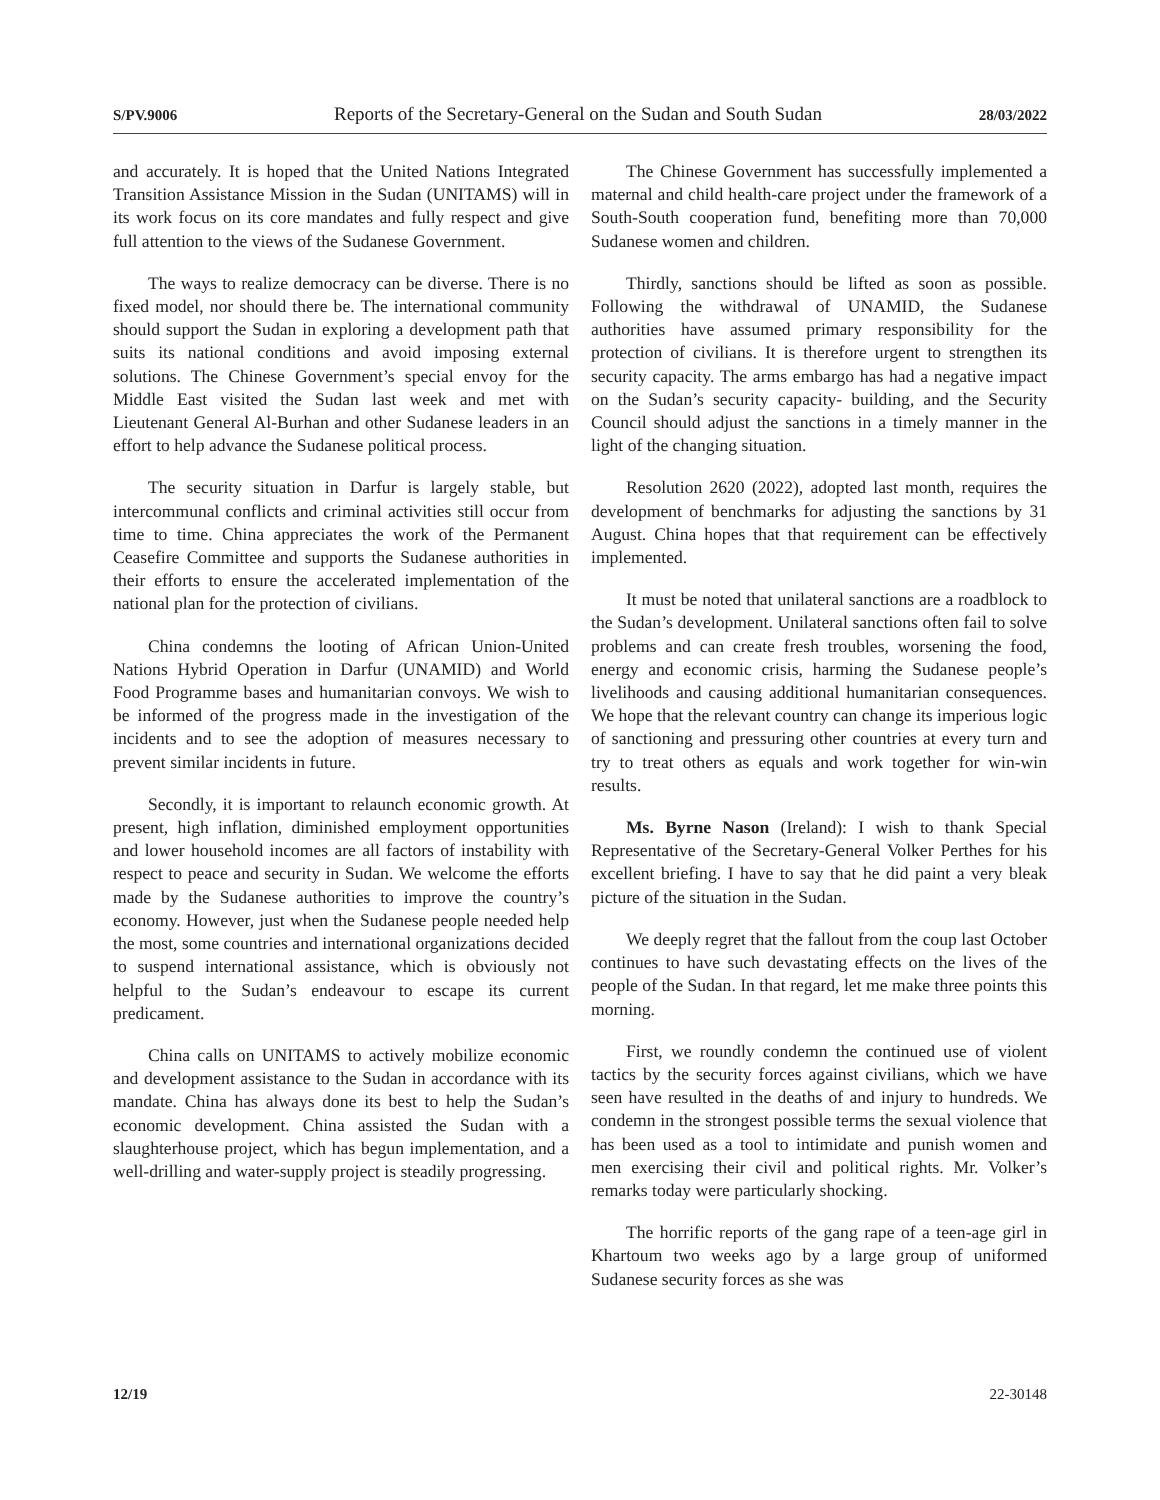S/PV.9006 Reports of the Secretary-General on the Sudan and South Sudan 28/03/2022
and accurately. It is hoped that the United Nations Integrated Transition Assistance Mission in the Sudan (UNITAMS) will in its work focus on its core mandates and fully respect and give full attention to the views of the Sudanese Government.
The ways to realize democracy can be diverse. There is no fixed model, nor should there be. The international community should support the Sudan in exploring a development path that suits its national conditions and avoid imposing external solutions. The Chinese Government’s special envoy for the Middle East visited the Sudan last week and met with Lieutenant General Al-Burhan and other Sudanese leaders in an effort to help advance the Sudanese political process.
The security situation in Darfur is largely stable, but intercommunal conflicts and criminal activities still occur from time to time. China appreciates the work of the Permanent Ceasefire Committee and supports the Sudanese authorities in their efforts to ensure the accelerated implementation of the national plan for the protection of civilians.
China condemns the looting of African Union-United Nations Hybrid Operation in Darfur (UNAMID) and World Food Programme bases and humanitarian convoys. We wish to be informed of the progress made in the investigation of the incidents and to see the adoption of measures necessary to prevent similar incidents in future.
Secondly, it is important to relaunch economic growth. At present, high inflation, diminished employment opportunities and lower household incomes are all factors of instability with respect to peace and security in Sudan. We welcome the efforts made by the Sudanese authorities to improve the country’s economy. However, just when the Sudanese people needed help the most, some countries and international organizations decided to suspend international assistance, which is obviously not helpful to the Sudan’s endeavour to escape its current predicament.
China calls on UNITAMS to actively mobilize economic and development assistance to the Sudan in accordance with its mandate. China has always done its best to help the Sudan’s economic development. China assisted the Sudan with a slaughterhouse project, which has begun implementation, and a well-drilling and water-supply project is steadily progressing.
The Chinese Government has successfully implemented a maternal and child health-care project under the framework of a South-South cooperation fund, benefiting more than 70,000 Sudanese women and children.
Thirdly, sanctions should be lifted as soon as possible. Following the withdrawal of UNAMID, the Sudanese authorities have assumed primary responsibility for the protection of civilians. It is therefore urgent to strengthen its security capacity. The arms embargo has had a negative impact on the Sudan’s security capacity- building, and the Security Council should adjust the sanctions in a timely manner in the light of the changing situation.
Resolution 2620 (2022), adopted last month, requires the development of benchmarks for adjusting the sanctions by 31 August. China hopes that that requirement can be effectively implemented.
It must be noted that unilateral sanctions are a roadblock to the Sudan’s development. Unilateral sanctions often fail to solve problems and can create fresh troubles, worsening the food, energy and economic crisis, harming the Sudanese people’s livelihoods and causing additional humanitarian consequences. We hope that the relevant country can change its imperious logic of sanctioning and pressuring other countries at every turn and try to treat others as equals and work together for win-win results.
Ms. Byrne Nason (Ireland): I wish to thank Special Representative of the Secretary-General Volker Perthes for his excellent briefing. I have to say that he did paint a very bleak picture of the situation in the Sudan.
We deeply regret that the fallout from the coup last October continues to have such devastating effects on the lives of the people of the Sudan. In that regard, let me make three points this morning.
First, we roundly condemn the continued use of violent tactics by the security forces against civilians, which we have seen have resulted in the deaths of and injury to hundreds. We condemn in the strongest possible terms the sexual violence that has been used as a tool to intimidate and punish women and men exercising their civil and political rights. Mr. Volker’s remarks today were particularly shocking.
The horrific reports of the gang rape of a teen-age girl in Khartoum two weeks ago by a large group of uniformed Sudanese security forces as she was
12/19 22-30148